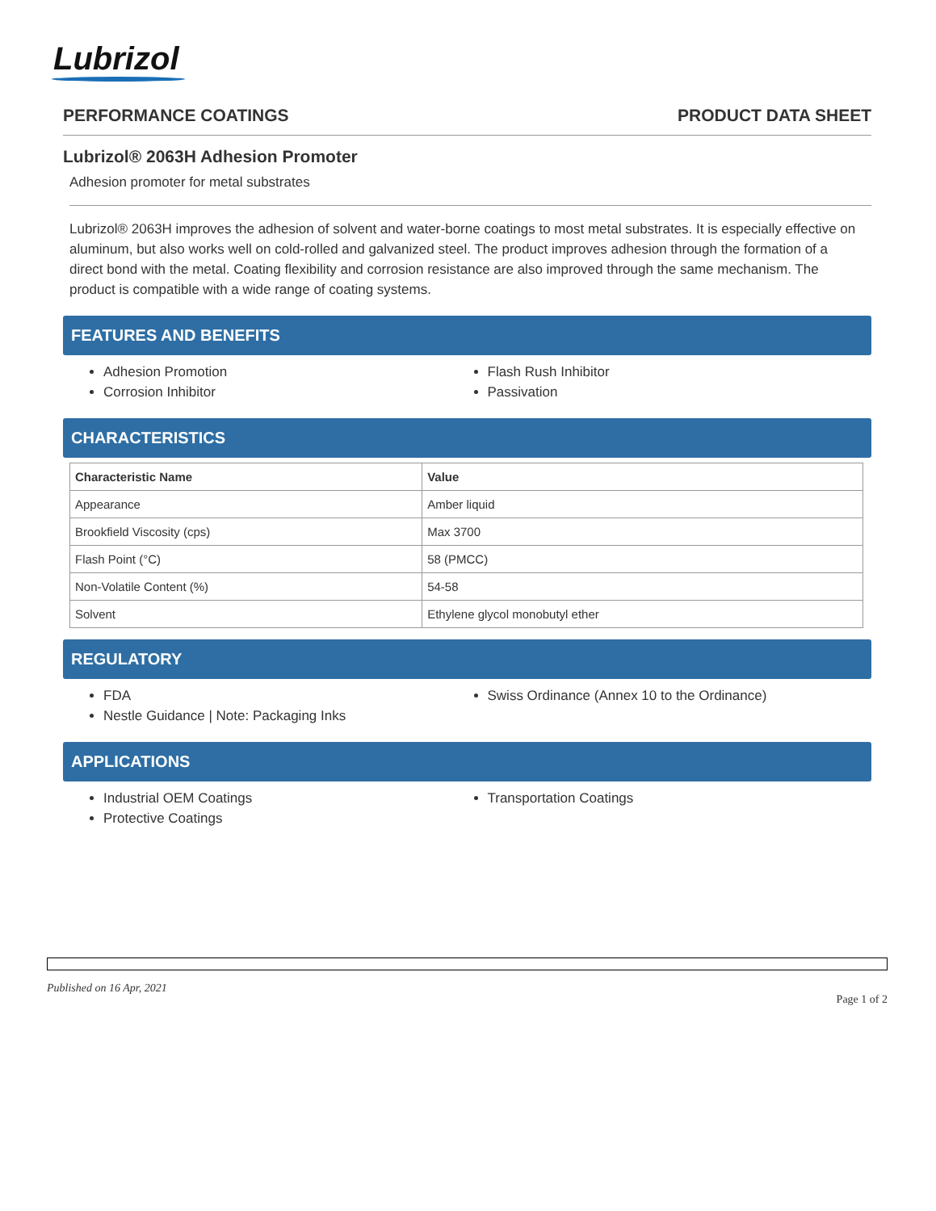Lubrizol
PERFORMANCE COATINGS PRODUCT DATA SHEET
Lubrizol® 2063H Adhesion Promoter
Adhesion promoter for metal substrates
Lubrizol® 2063H improves the adhesion of solvent and water-borne coatings to most metal substrates. It is especially effective on aluminum, but also works well on cold-rolled and galvanized steel. The product improves adhesion through the formation of a direct bond with the metal. Coating flexibility and corrosion resistance are also improved through the same mechanism. The product is compatible with a wide range of coating systems.
FEATURES AND BENEFITS
Adhesion Promotion
Corrosion Inhibitor
Flash Rush Inhibitor
Passivation
CHARACTERISTICS
| Characteristic Name | Value |
| --- | --- |
| Appearance | Amber liquid |
| Brookfield Viscosity (cps) | Max 3700 |
| Flash Point (°C) | 58 (PMCC) |
| Non-Volatile Content (%) | 54-58 |
| Solvent | Ethylene glycol monobutyl ether |
REGULATORY
FDA
Nestle Guidance | Note: Packaging Inks
Swiss Ordinance (Annex 10 to the Ordinance)
APPLICATIONS
Industrial OEM Coatings
Protective Coatings
Transportation Coatings
Published on 16 Apr, 2021 Page 1 of 2